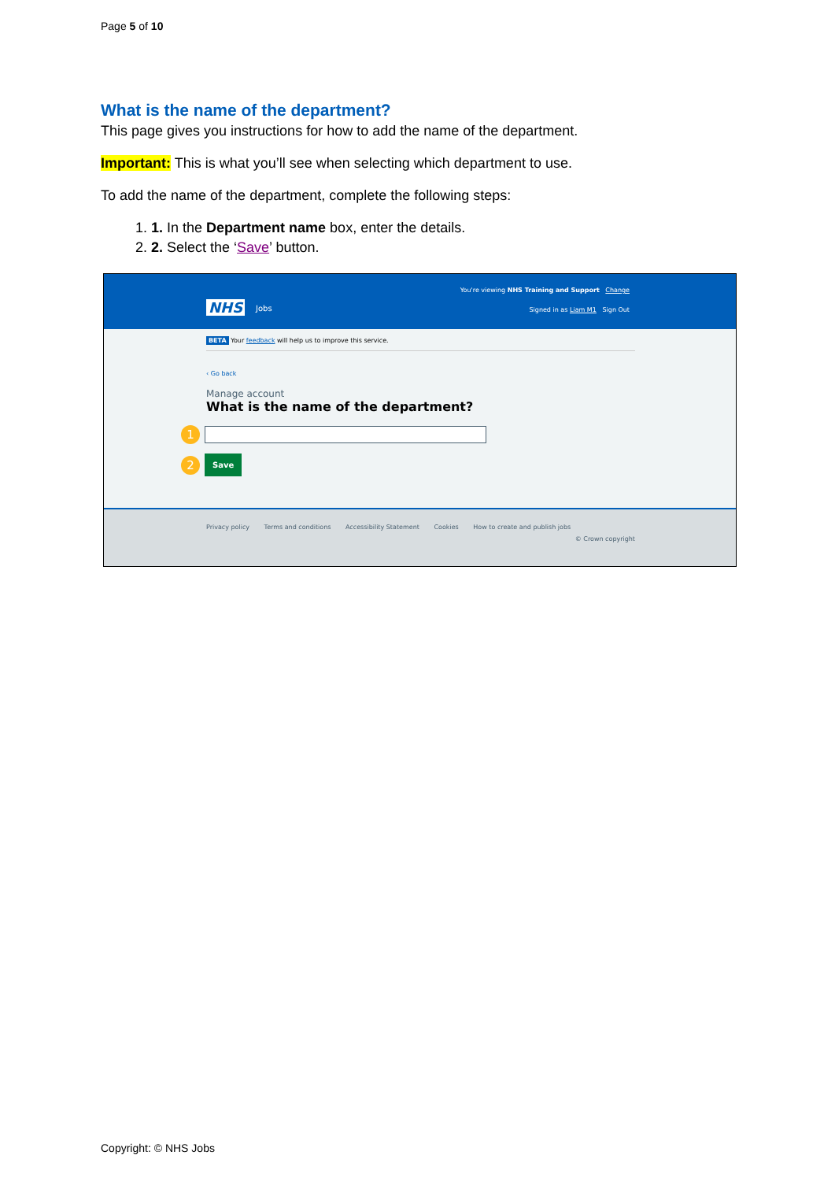Page 5 of 10
What is the name of the department?
This page gives you instructions for how to add the name of the department.
Important: This is what you’ll see when selecting which department to use.
To add the name of the department, complete the following steps:
1. 1. In the Department name box, enter the details.
2. 2. Select the ‘Save’ button.
You're viewing NHS Training and Support Change
NHS Jobs
Signed in as Liam M1 Sign Out
BETA Your feedback will help us to improve this service.
‹ Go back
Manage account
What is the name of the department?
1
2 Save
Privacy policy Terms and conditions Accessibility Statement Cookies How to create and publish jobs
© Crown copyright
Copyright: © NHS Jobs